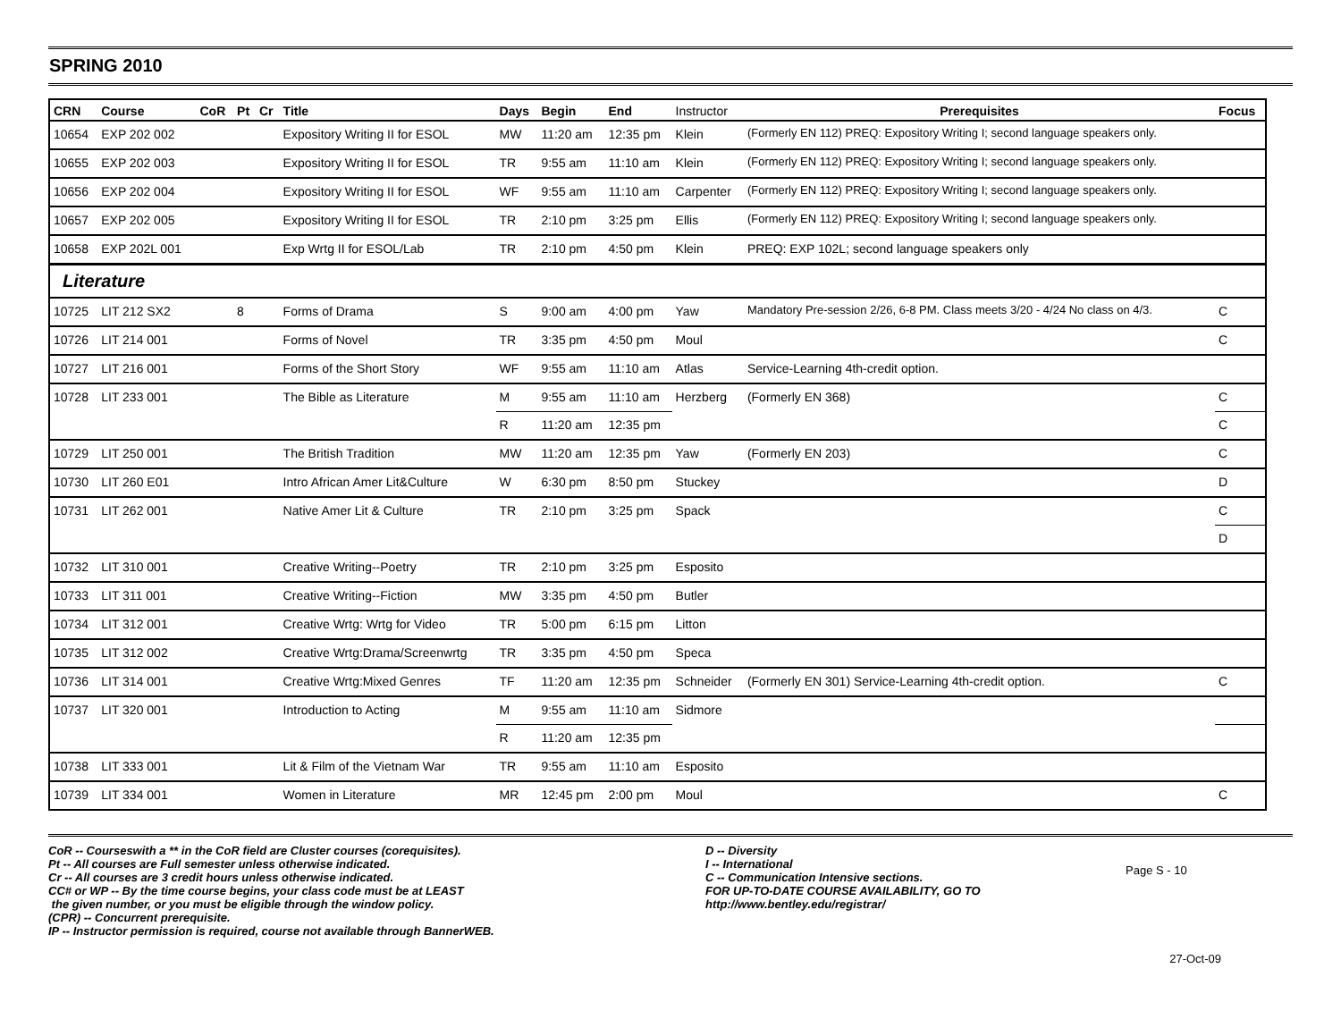SPRING 2010
| CRN | Course | CoR | Pt | Cr | Title | Days | Begin | End | Instructor | Prerequisites | Focus |
| --- | --- | --- | --- | --- | --- | --- | --- | --- | --- | --- | --- |
| 10654 | EXP 202 002 | | | | Expository Writing II for ESOL | MW | 11:20 am | 12:35 pm | Klein | (Formerly EN 112) PREQ: Expository Writing I; second language speakers only. | |
| 10655 | EXP 202 003 | | | | Expository Writing II for ESOL | TR | 9:55 am | 11:10 am | Klein | (Formerly EN 112) PREQ: Expository Writing I; second language speakers only. | |
| 10656 | EXP 202 004 | | | | Expository Writing II for ESOL | WF | 9:55 am | 11:10 am | Carpenter | (Formerly EN 112) PREQ: Expository Writing I; second language speakers only. | |
| 10657 | EXP 202 005 | | | | Expository Writing II for ESOL | TR | 2:10 pm | 3:25 pm | Ellis | (Formerly EN 112) PREQ: Expository Writing I; second language speakers only. | |
| 10658 | EXP 202L 001 | | | | Exp Wrtg II for ESOL/Lab | TR | 2:10 pm | 4:50 pm | Klein | PREQ: EXP 102L; second language speakers only | |
| Literature | | | | | | | | | | | |
| 10725 | LIT 212 SX2 | | 8 | | Forms of Drama | S | 9:00 am | 4:00 pm | Yaw | Mandatory Pre-session 2/26, 6-8 PM. Class meets 3/20 - 4/24 No class on 4/3. | C |
| 10726 | LIT 214 001 | | | | Forms of Novel | TR | 3:35 pm | 4:50 pm | Moul | | C |
| 10727 | LIT 216 001 | | | | Forms of the Short Story | WF | 9:55 am | 11:10 am | Atlas | Service-Learning 4th-credit option. | |
| 10728 | LIT 233 001 | | | | The Bible as Literature | M | 9:55 am | 11:10 am | Herzberg | (Formerly EN 368) | C |
| | | | | | | R | 11:20 am | 12:35 pm | | | C |
| 10729 | LIT 250 001 | | | | The British Tradition | MW | 11:20 am | 12:35 pm | Yaw | (Formerly EN 203) | C |
| 10730 | LIT 260 E01 | | | | Intro African Amer Lit&Culture | W | 6:30 pm | 8:50 pm | Stuckey | | D |
| 10731 | LIT 262 001 | | | | Native Amer Lit & Culture | TR | 2:10 pm | 3:25 pm | Spack | | C |
| | | | | | | | | | | | D |
| 10732 | LIT 310 001 | | | | Creative Writing--Poetry | TR | 2:10 pm | 3:25 pm | Esposito | | |
| 10733 | LIT 311 001 | | | | Creative Writing--Fiction | MW | 3:35 pm | 4:50 pm | Butler | | |
| 10734 | LIT 312 001 | | | | Creative Wrtg: Wrtg for Video | TR | 5:00 pm | 6:15 pm | Litton | | |
| 10735 | LIT 312 002 | | | | Creative Wrtg:Drama/Screenwrtg | TR | 3:35 pm | 4:50 pm | Speca | | |
| 10736 | LIT 314 001 | | | | Creative Wrtg:Mixed Genres | TF | 11:20 am | 12:35 pm | Schneider | (Formerly EN 301) Service-Learning 4th-credit option. | C |
| 10737 | LIT 320 001 | | | | Introduction to Acting | M | 9:55 am | 11:10 am | Sidmore | | |
| | | | | | | R | 11:20 am | 12:35 pm | | | |
| 10738 | LIT 333 001 | | | | Lit & Film of the Vietnam War | TR | 9:55 am | 11:10 am | Esposito | | |
| 10739 | LIT 334 001 | | | | Women in Literature | MR | 12:45 pm | 2:00 pm | Moul | | C |
CoR -- Courseswith a ** in the CoR field are Cluster courses (corequisites).
Pt -- All courses are Full semester unless otherwise indicated.
Cr -- All courses are 3 credit hours unless otherwise indicated.
CC# or WP -- By the time course begins, your class code must be at LEAST
the given number, or you must be eligible through the window policy.
(CPR) -- Concurrent prerequisite.
IP -- Instructor permission is required, course not available through BannerWEB.
D -- Diversity
I -- International
C -- Communication Intensive sections.
FOR UP-TO-DATE COURSE AVAILABILITY, GO TO
http://www.bentley.edu/registrar/
Page S - 10
27-Oct-09